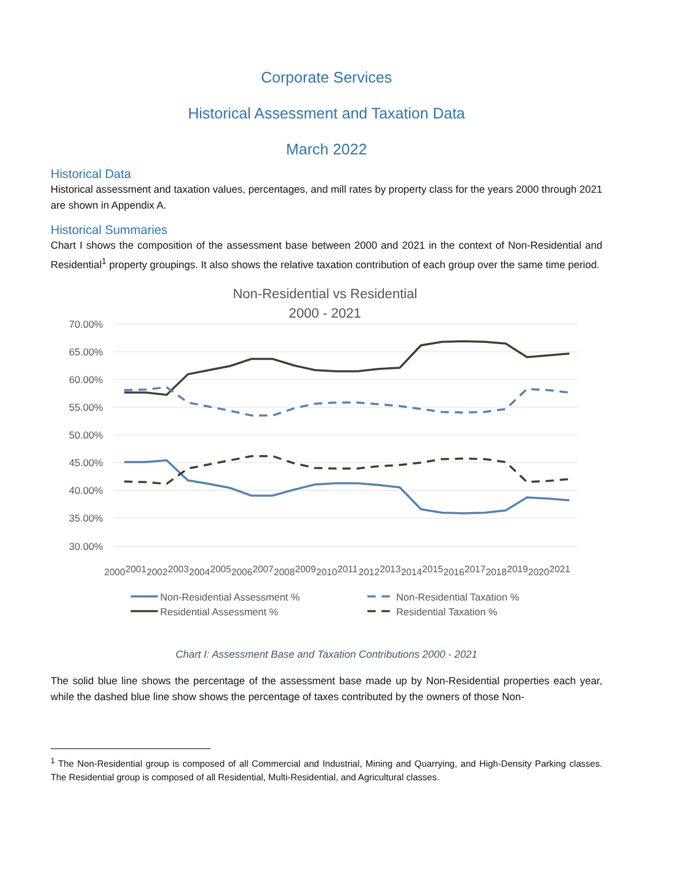Corporate Services
Historical Assessment and Taxation Data
March 2022
Historical Data
Historical assessment and taxation values, percentages, and mill rates by property class for the years 2000 through 2021 are shown in Appendix A.
Historical Summaries
Chart I shows the composition of the assessment base between 2000 and 2021 in the context of Non-Residential and Residential<sup>1</sup> property groupings. It also shows the relative taxation contribution of each group over the same time period.
Non-Residential vs Residential
2000 - 2021
70.00%
65.00%
60.00%
55.00%
50.00%
45.00%
40.00%
35.00%
30.00%
2000
2001
2002
2003
2004
2005
2006
2007
2008
2009
2010
2011
2012
2013
2014
2015
2016
2017
2018
2019
2020
2021
Non-Residential Assessment %
Non-Residential Taxation %
Residential Assessment %
Residential Taxation %
Chart I: Assessment Base and Taxation Contributions 2000 - 2021
The solid blue line shows the percentage of the assessment base made up by Non-Residential properties each year, while the dashed blue line show shows the percentage of taxes contributed by the owners of those Non-
<sup>1</sup> The Non-Residential group is composed of all Commercial and Industrial, Mining and Quarrying, and High-Density Parking classes. The Residential group is composed of all Residential, Multi-Residential, and Agricultural classes.